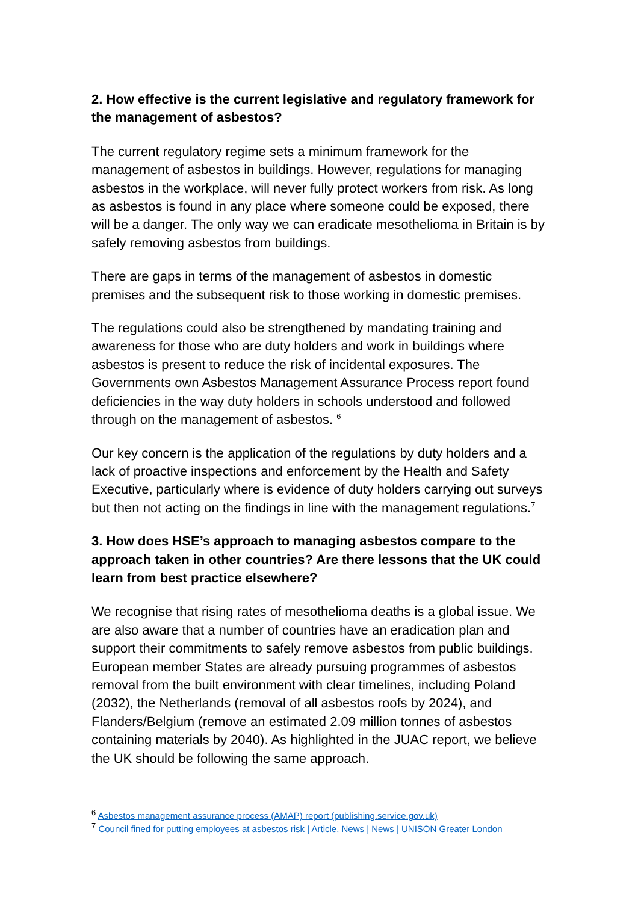2. How effective is the current legislative and regulatory framework for the management of asbestos?
The current regulatory regime sets a minimum framework for the management of asbestos in buildings. However, regulations for managing asbestos in the workplace, will never fully protect workers from risk. As long as asbestos is found in any place where someone could be exposed, there will be a danger. The only way we can eradicate mesothelioma in Britain is by safely removing asbestos from buildings.
There are gaps in terms of the management of asbestos in domestic premises and the subsequent risk to those working in domestic premises.
The regulations could also be strengthened by mandating training and awareness for those who are duty holders and work in buildings where asbestos is present to reduce the risk of incidental exposures. The Governments own Asbestos Management Assurance Process report found deficiencies in the way duty holders in schools understood and followed through on the management of asbestos. <sup>6</sup>
Our key concern is the application of the regulations by duty holders and a lack of proactive inspections and enforcement by the Health and Safety Executive, particularly where is evidence of duty holders carrying out surveys but then not acting on the findings in line with the management regulations.<sup>7</sup>
3. How does HSE’s approach to managing asbestos compare to the approach taken in other countries? Are there lessons that the UK could learn from best practice elsewhere?
We recognise that rising rates of mesothelioma deaths is a global issue. We are also aware that a number of countries have an eradication plan and support their commitments to safely remove asbestos from public buildings. European member States are already pursuing programmes of asbestos removal from the built environment with clear timelines, including Poland (2032), the Netherlands (removal of all asbestos roofs by 2024), and Flanders/Belgium (remove an estimated 2.09 million tonnes of asbestos containing materials by 2040). As highlighted in the JUAC report, we believe the UK should be following the same approach.
<sup>6</sup> Asbestos management assurance process (AMAP) report (publishing.service.gov.uk)
<sup>7</sup> Council fined for putting employees at asbestos risk | Article, News | News | UNISON Greater London